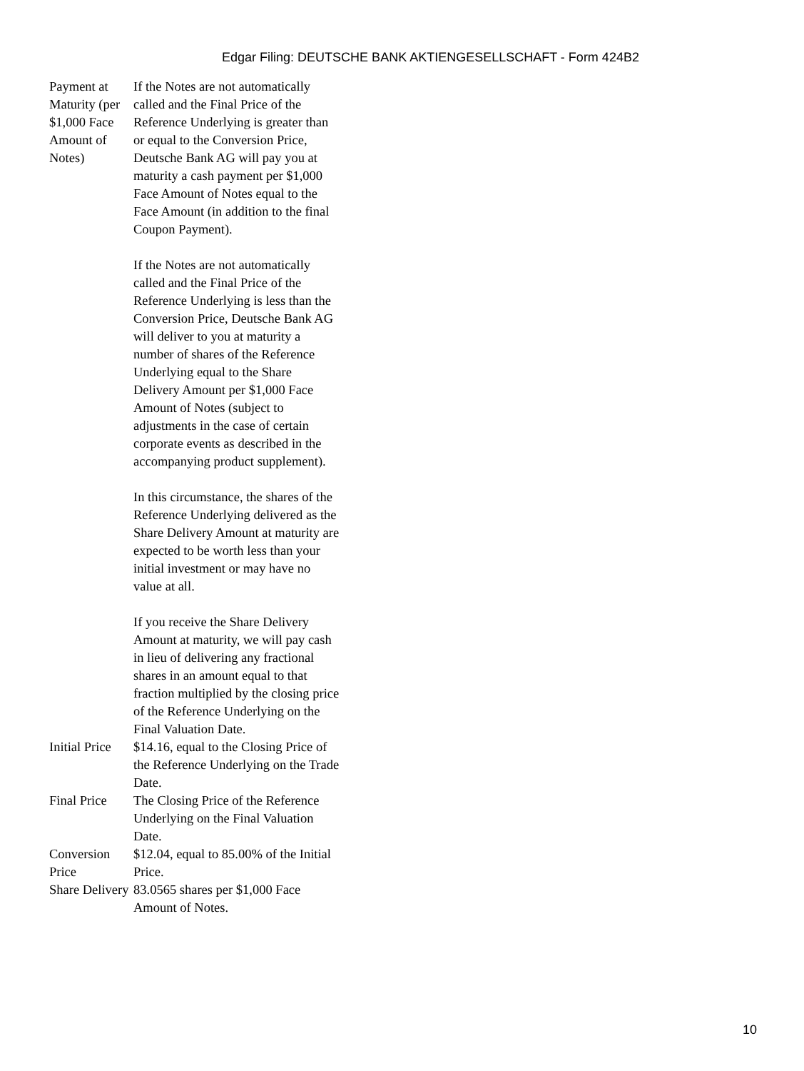Edgar Filing: DEUTSCHE BANK AKTIENGESELLSCHAFT - Form 424B2
| Payment at Maturity (per $1,000 Face Amount of Notes) | If the Notes are not automatically called and the Final Price of the Reference Underlying is greater than or equal to the Conversion Price, Deutsche Bank AG will pay you at maturity a cash payment per $1,000 Face Amount of Notes equal to the Face Amount (in addition to the final Coupon Payment). If the Notes are not automatically called and the Final Price of the Reference Underlying is less than the Conversion Price, Deutsche Bank AG will deliver to you at maturity a number of shares of the Reference Underlying equal to the Share Delivery Amount per $1,000 Face Amount of Notes (subject to adjustments in the case of certain corporate events as described in the accompanying product supplement). In this circumstance, the shares of the Reference Underlying delivered as the Share Delivery Amount at maturity are expected to be worth less than your initial investment or may have no value at all. If you receive the Share Delivery Amount at maturity, we will pay cash in lieu of delivering any fractional shares in an amount equal to that fraction multiplied by the closing price of the Reference Underlying on the Final Valuation Date. |
| Initial Price | $14.16, equal to the Closing Price of the Reference Underlying on the Trade Date. |
| Final Price | The Closing Price of the Reference Underlying on the Final Valuation Date. |
| Conversion Price | $12.04, equal to 85.00% of the Initial Price. |
| Share Delivery | 83.0565 shares per $1,000 Face Amount of Notes. |
10